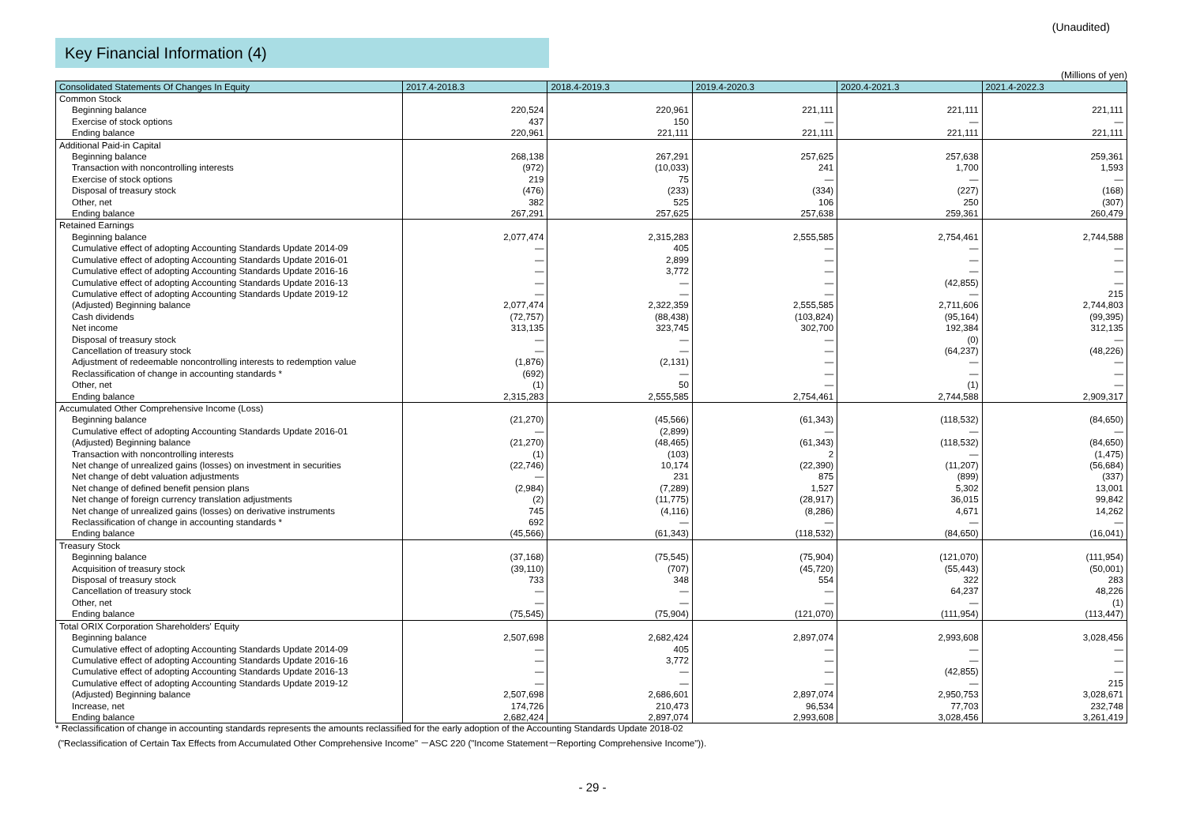(Unaudited)
Key Financial Information (4)
(Millions of yen)
| Consolidated Statements Of Changes In Equity | 2017.4-2018.3 | 2018.4-2019.3 | 2019.4-2020.3 | 2020.4-2021.3 | 2021.4-2022.3 |
| --- | --- | --- | --- | --- | --- |
| Common Stock | | | | | |
| Beginning balance | 220,524 | 220,961 | 221,111 | 221,111 | 221,111 |
| Exercise of stock options | 437 | 150 | — | — | — |
| Ending balance | 220,961 | 221,111 | 221,111 | 221,111 | 221,111 |
| Additional Paid-in Capital | | | | | |
| Beginning balance | 268,138 | 267,291 | 257,625 | 257,638 | 259,361 |
| Transaction with noncontrolling interests | (972) | (10,033) | 241 | 1,700 | 1,593 |
| Exercise of stock options | 219 | 75 | — | — | — |
| Disposal of treasury stock | (476) | (233) | (334) | (227) | (168) |
| Other, net | 382 | 525 | 106 | 250 | (307) |
| Ending balance | 267,291 | 257,625 | 257,638 | 259,361 | 260,479 |
| Retained Earnings | | | | | |
| Beginning balance | 2,077,474 | 2,315,283 | 2,555,585 | 2,754,461 | 2,744,588 |
| Cumulative effect of adopting Accounting Standards Update 2014-09 | — | 405 | — | — | — |
| Cumulative effect of adopting Accounting Standards Update 2016-01 | — | 2,899 | — | — | — |
| Cumulative effect of adopting Accounting Standards Update 2016-16 | — | 3,772 | — | — | — |
| Cumulative effect of adopting Accounting Standards Update 2016-13 | — | — | — | (42,855) | — |
| Cumulative effect of adopting Accounting Standards Update 2019-12 | — | — | — | — | 215 |
| (Adjusted) Beginning balance | 2,077,474 | 2,322,359 | 2,555,585 | 2,711,606 | 2,744,803 |
| Cash dividends | (72,757) | (88,438) | (103,824) | (95,164) | (99,395) |
| Net income | 313,135 | 323,745 | 302,700 | 192,384 | 312,135 |
| Disposal of treasury stock | — | — | — | (0) | — |
| Cancellation of treasury stock | — | — | — | (64,237) | (48,226) |
| Adjustment of redeemable noncontrolling interests to redemption value | (1,876) | (2,131) | — | — | — |
| Reclassification of change in accounting standards * | (692) | — | — | — | — |
| Other, net | (1) | 50 | — | (1) | — |
| Ending balance | 2,315,283 | 2,555,585 | 2,754,461 | 2,744,588 | 2,909,317 |
| Accumulated Other Comprehensive Income (Loss) | | | | | |
| Beginning balance | (21,270) | (45,566) | (61,343) | (118,532) | (84,650) |
| Cumulative effect of adopting Accounting Standards Update 2016-01 | — | (2,899) | — | — | — |
| (Adjusted) Beginning balance | (21,270) | (48,465) | (61,343) | (118,532) | (84,650) |
| Transaction with noncontrolling interests | (1) | (103) | 2 | — | (1,475) |
| Net change of unrealized gains (losses) on investment in securities | (22,746) | 10,174 | (22,390) | (11,207) | (56,684) |
| Net change of debt valuation adjustments | — | 231 | 875 | (899) | (337) |
| Net change of defined benefit pension plans | (2,984) | (7,289) | 1,527 | 5,302 | 13,001 |
| Net change of foreign currency translation adjustments | (2) | (11,775) | (28,917) | 36,015 | 99,842 |
| Net change of unrealized gains (losses) on derivative instruments | 745 | (4,116) | (8,286) | 4,671 | 14,262 |
| Reclassification of change in accounting standards * | 692 | — | — | — | — |
| Ending balance | (45,566) | (61,343) | (118,532) | (84,650) | (16,041) |
| Treasury Stock | | | | | |
| Beginning balance | (37,168) | (75,545) | (75,904) | (121,070) | (111,954) |
| Acquisition of treasury stock | (39,110) | (707) | (45,720) | (55,443) | (50,001) |
| Disposal of treasury stock | 733 | 348 | 554 | 322 | 283 |
| Cancellation of treasury stock | — | — | — | 64,237 | 48,226 |
| Other, net | — | — | — | — | (1) |
| Ending balance | (75,545) | (75,904) | (121,070) | (111,954) | (113,447) |
| Total ORIX Corporation Shareholders' Equity | | | | | |
| Beginning balance | 2,507,698 | 2,682,424 | 2,897,074 | 2,993,608 | 3,028,456 |
| Cumulative effect of adopting Accounting Standards Update 2014-09 | — | 405 | — | — | — |
| Cumulative effect of adopting Accounting Standards Update 2016-16 | — | 3,772 | — | — | — |
| Cumulative effect of adopting Accounting Standards Update 2016-13 | — | — | — | (42,855) | — |
| Cumulative effect of adopting Accounting Standards Update 2019-12 | — | — | — | — | 215 |
| (Adjusted) Beginning balance | 2,507,698 | 2,686,601 | 2,897,074 | 2,950,753 | 3,028,671 |
| Increase, net | 174,726 | 210,473 | 96,534 | 77,703 | 232,748 |
| Ending balance | 2,682,424 | 2,897,074 | 2,993,608 | 3,028,456 | 3,261,419 |
* Reclassification of change in accounting standards represents the amounts reclassified for the early adoption of the Accounting Standards Update 2018-02
("Reclassification of Certain Tax Effects from Accumulated Other Comprehensive Income" －ASC 220 ("Income Statement－Reporting Comprehensive Income")).
- 29 -